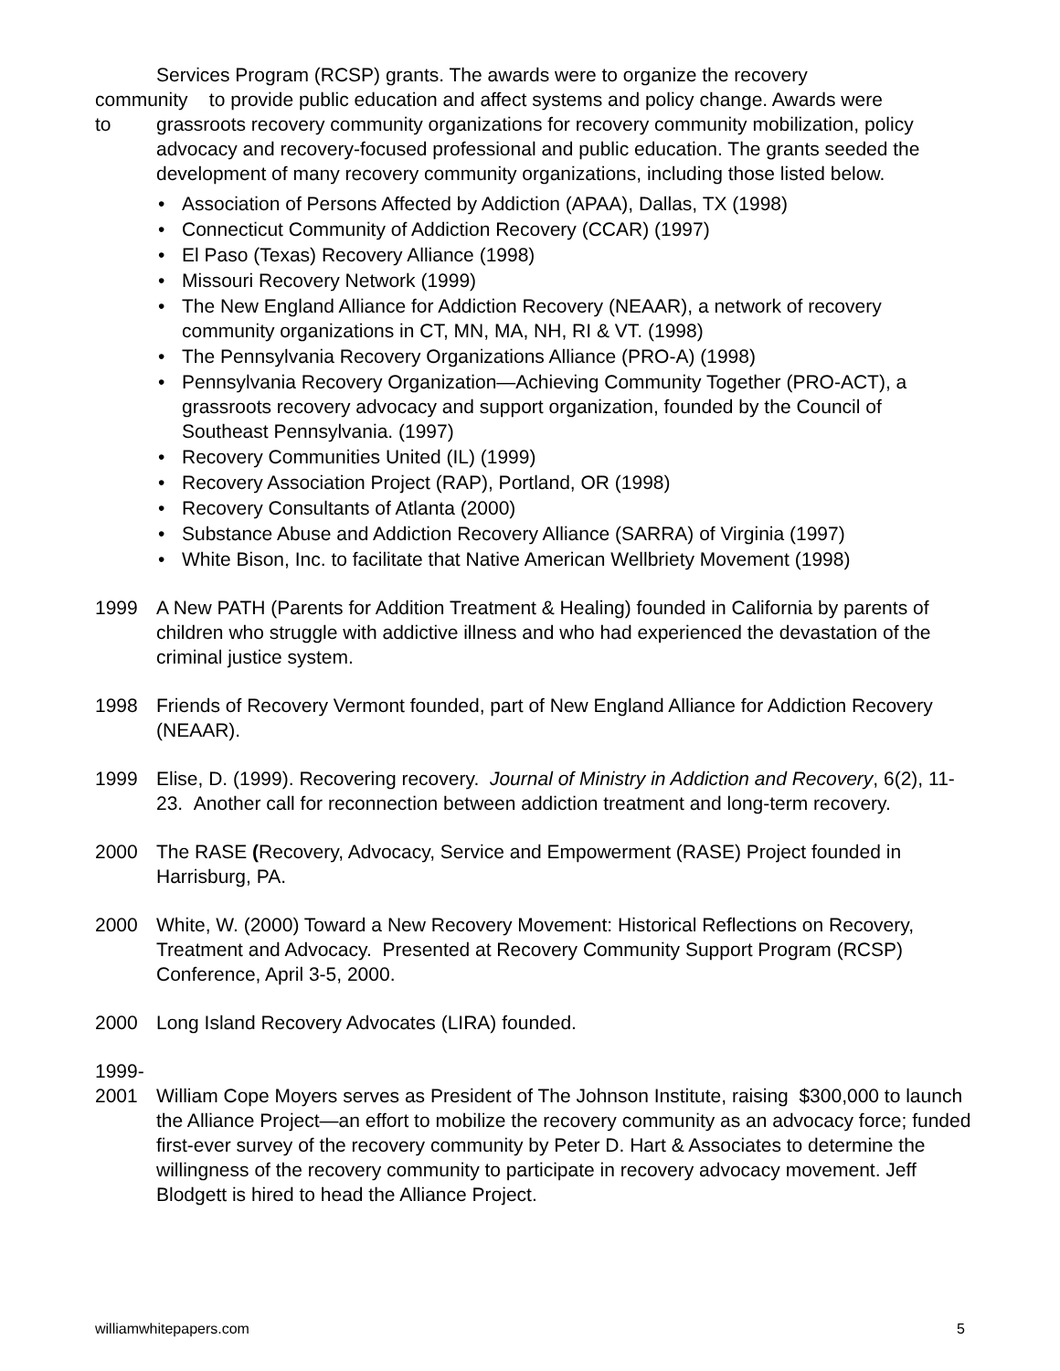Services Program (RCSP) grants. The awards were to organize the recovery
community to provide public education and affect systems and policy change. Awards were
to grassroots recovery community organizations for recovery community mobilization, policy advocacy and recovery-focused professional and public education. The grants seeded the development of many recovery community organizations, including those listed below.
• Association of Persons Affected by Addiction (APAA), Dallas, TX (1998)
• Connecticut Community of Addiction Recovery (CCAR) (1997)
• El Paso (Texas) Recovery Alliance (1998)
• Missouri Recovery Network (1999)
• The New England Alliance for Addiction Recovery (NEAAR), a network of recovery community organizations in CT, MN, MA, NH, RI & VT. (1998)
• The Pennsylvania Recovery Organizations Alliance (PRO-A) (1998)
• Pennsylvania Recovery Organization—Achieving Community Together (PRO-ACT), a grassroots recovery advocacy and support organization, founded by the Council of Southeast Pennsylvania. (1997)
• Recovery Communities United (IL) (1999)
• Recovery Association Project (RAP), Portland, OR (1998)
• Recovery Consultants of Atlanta (2000)
• Substance Abuse and Addiction Recovery Alliance (SARRA) of Virginia (1997)
• White Bison, Inc. to facilitate that Native American Wellbriety Movement (1998)
1999 A New PATH (Parents for Addition Treatment & Healing) founded in California by parents of children who struggle with addictive illness and who had experienced the devastation of the criminal justice system.
1998 Friends of Recovery Vermont founded, part of New England Alliance for Addiction Recovery (NEAAR).
1999 Elise, D. (1999). Recovering recovery. Journal of Ministry in Addiction and Recovery, 6(2), 11-23. Another call for reconnection between addiction treatment and long-term recovery.
2000 The RASE (Recovery, Advocacy, Service and Empowerment (RASE) Project founded in Harrisburg, PA.
2000 White, W. (2000) Toward a New Recovery Movement: Historical Reflections on Recovery, Treatment and Advocacy. Presented at Recovery Community Support Program (RCSP) Conference, April 3-5, 2000.
2000 Long Island Recovery Advocates (LIRA) founded.
1999-
2001 William Cope Moyers serves as President of The Johnson Institute, raising $300,000 to launch the Alliance Project—an effort to mobilize the recovery community as an advocacy force; funded first-ever survey of the recovery community by Peter D. Hart & Associates to determine the willingness of the recovery community to participate in recovery advocacy movement. Jeff Blodgett is hired to head the Alliance Project.
williamwhitepapers.com 5